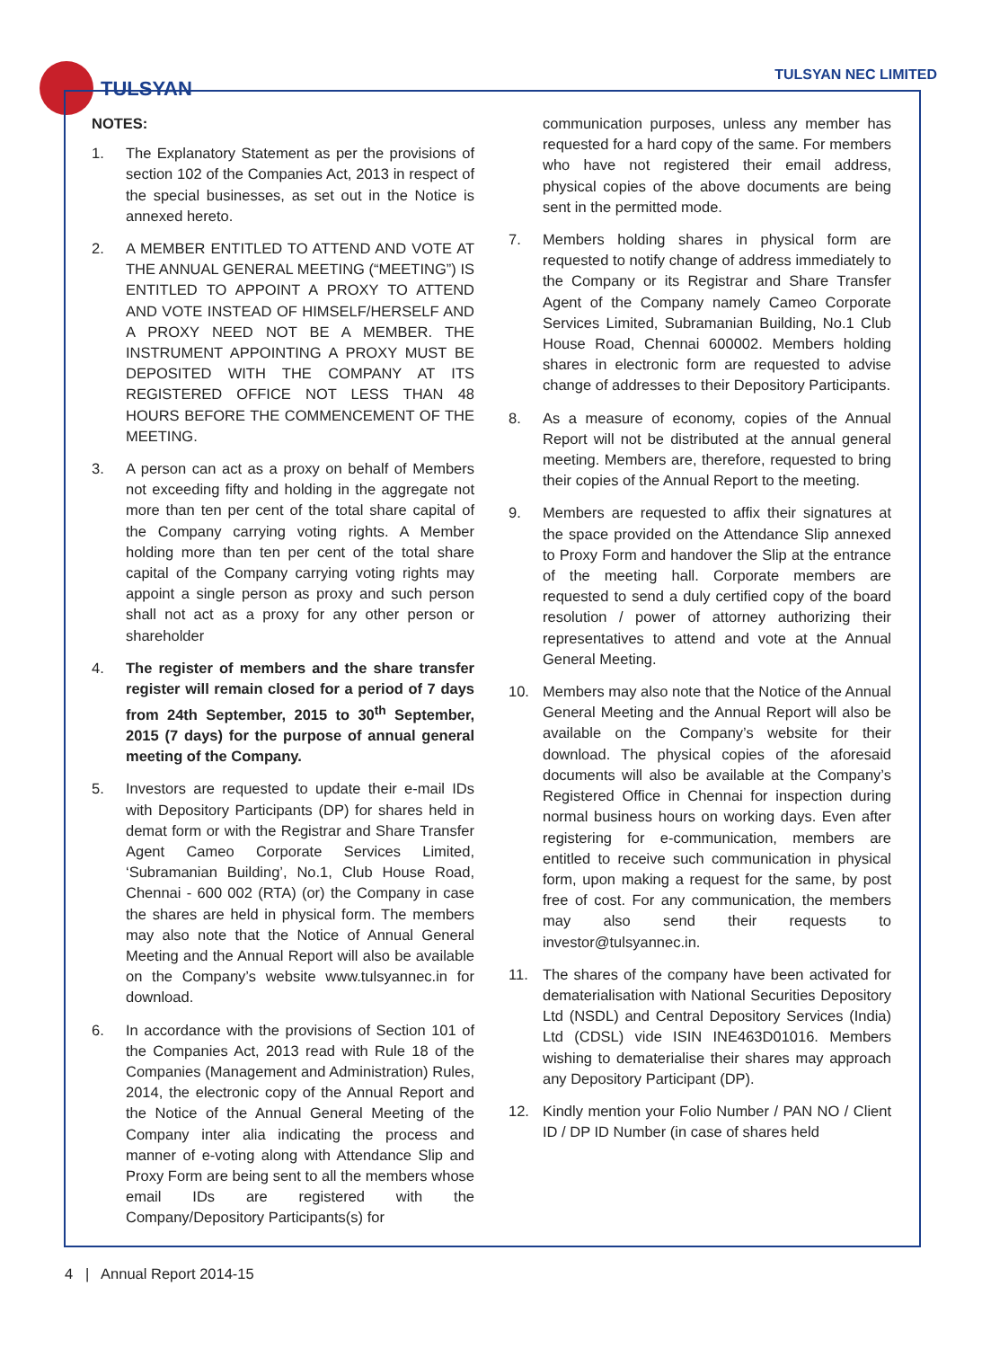TULSYAN TULSYAN NEC LIMITED
NOTES:
1. The Explanatory Statement as per the provisions of section 102 of the Companies Act, 2013 in respect of the special businesses, as set out in the Notice is annexed hereto.
2. A MEMBER ENTITLED TO ATTEND AND VOTE AT THE ANNUAL GENERAL MEETING (“MEETING”) IS ENTITLED TO APPOINT A PROXY TO ATTEND AND VOTE INSTEAD OF HIMSELF/HERSELF AND A PROXY NEED NOT BE A MEMBER. THE INSTRUMENT APPOINTING A PROXY MUST BE DEPOSITED WITH THE COMPANY AT ITS REGISTERED OFFICE NOT LESS THAN 48 HOURS BEFORE THE COMMENCEMENT OF THE MEETING.
3. A person can act as a proxy on behalf of Members not exceeding fifty and holding in the aggregate not more than ten per cent of the total share capital of the Company carrying voting rights. A Member holding more than ten per cent of the total share capital of the Company carrying voting rights may appoint a single person as proxy and such person shall not act as a proxy for any other person or shareholder
4. The register of members and the share transfer register will remain closed for a period of 7 days from 24th September, 2015 to 30<sup>th</sup> September, 2015 (7 days) for the purpose of annual general meeting of the Company.
5. Investors are requested to update their e-mail IDs with Depository Participants (DP) for shares held in demat form or with the Registrar and Share Transfer Agent Cameo Corporate Services Limited, ‘Subramanian Building’, No.1, Club House Road, Chennai - 600 002 (RTA) (or) the Company in case the shares are held in physical form. The members may also note that the Notice of Annual General Meeting and the Annual Report will also be available on the Company’s website www.tulsyannec.in for download.
6. In accordance with the provisions of Section 101 of the Companies Act, 2013 read with Rule 18 of the Companies (Management and Administration) Rules, 2014, the electronic copy of the Annual Report and the Notice of the Annual General Meeting of the Company inter alia indicating the process and manner of e-voting along with Attendance Slip and Proxy Form are being sent to all the members whose email IDs are registered with the Company/Depository Participants(s) for
communication purposes, unless any member has requested for a hard copy of the same. For members who have not registered their email address, physical copies of the above documents are being sent in the permitted mode.
7. Members holding shares in physical form are requested to notify change of address immediately to the Company or its Registrar and Share Transfer Agent of the Company namely Cameo Corporate Services Limited, Subramanian Building, No.1 Club House Road, Chennai 600002. Members holding shares in electronic form are requested to advise change of addresses to their Depository Participants.
8. As a measure of economy, copies of the Annual Report will not be distributed at the annual general meeting. Members are, therefore, requested to bring their copies of the Annual Report to the meeting.
9. Members are requested to affix their signatures at the space provided on the Attendance Slip annexed to Proxy Form and handover the Slip at the entrance of the meeting hall. Corporate members are requested to send a duly certified copy of the board resolution / power of attorney authorizing their representatives to attend and vote at the Annual General Meeting.
10. Members may also note that the Notice of the Annual General Meeting and the Annual Report will also be available on the Company’s website for their download. The physical copies of the aforesaid documents will also be available at the Company’s Registered Office in Chennai for inspection during normal business hours on working days. Even after registering for e-communication, members are entitled to receive such communication in physical form, upon making a request for the same, by post free of cost. For any communication, the members may also send their requests to investor@tulsyannec.in.
11. The shares of the company have been activated for dematerialisation with National Securities Depository Ltd (NSDL) and Central Depository Services (India) Ltd (CDSL) vide ISIN INE463D01016. Members wishing to dematerialise their shares may approach any Depository Participant (DP).
12. Kindly mention your Folio Number / PAN NO / Client ID / DP ID Number (in case of shares held
4 | Annual Report 2014-15